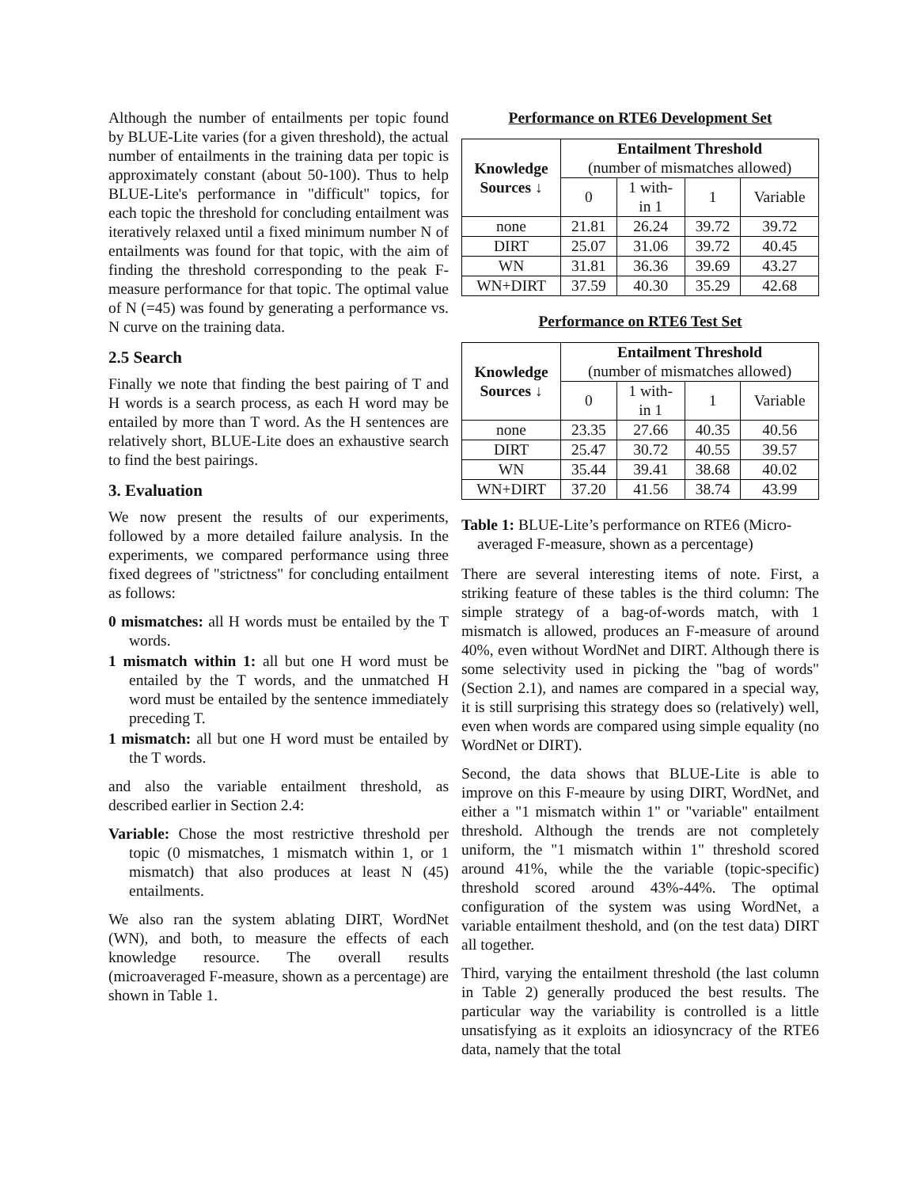Although the number of entailments per topic found by BLUE-Lite varies (for a given threshold), the actual number of entailments in the training data per topic is approximately constant (about 50-100). Thus to help BLUE-Lite's performance in "difficult" topics, for each topic the threshold for concluding entailment was iteratively relaxed until a fixed minimum number N of entailments was found for that topic, with the aim of finding the threshold corresponding to the peak F-measure performance for that topic. The optimal value of N (=45) was found by generating a performance vs. N curve on the training data.
2.5 Search
Finally we note that finding the best pairing of T and H words is a search process, as each H word may be entailed by more than T word. As the H sentences are relatively short, BLUE-Lite does an exhaustive search to find the best pairings.
3. Evaluation
We now present the results of our experiments, followed by a more detailed failure analysis. In the experiments, we compared performance using three fixed degrees of "strictness" for concluding entailment as follows:
0 mismatches: all H words must be entailed by the T words.
1 mismatch within 1: all but one H word must be entailed by the T words, and the unmatched H word must be entailed by the sentence immediately preceding T.
1 mismatch: all but one H word must be entailed by the T words.
and also the variable entailment threshold, as described earlier in Section 2.4:
Variable: Chose the most restrictive threshold per topic (0 mismatches, 1 mismatch within 1, or 1 mismatch) that also produces at least N (45) entailments.
We also ran the system ablating DIRT, WordNet (WN), and both, to measure the effects of each knowledge resource. The overall results (microaveraged F-measure, shown as a percentage) are shown in Table 1.
Performance on RTE6 Development Set
| Knowledge Sources ↓ | Entailment Threshold (number of mismatches allowed) | | | |
| --- | --- | --- | --- | --- |
| | 0 | 1 with- in 1 | 1 | Variable |
| none | 21.81 | 26.24 | 39.72 | 39.72 |
| DIRT | 25.07 | 31.06 | 39.72 | 40.45 |
| WN | 31.81 | 36.36 | 39.69 | 43.27 |
| WN+DIRT | 37.59 | 40.30 | 35.29 | 42.68 |
Performance on RTE6 Test Set
| Knowledge Sources ↓ | Entailment Threshold (number of mismatches allowed) | | | |
| --- | --- | --- | --- | --- |
| | 0 | 1 with- in 1 | 1 | Variable |
| none | 23.35 | 27.66 | 40.35 | 40.56 |
| DIRT | 25.47 | 30.72 | 40.55 | 39.57 |
| WN | 35.44 | 39.41 | 38.68 | 40.02 |
| WN+DIRT | 37.20 | 41.56 | 38.74 | 43.99 |
Table 1: BLUE-Lite’s performance on RTE6 (Micro-averaged F-measure, shown as a percentage)
There are several interesting items of note. First, a striking feature of these tables is the third column: The simple strategy of a bag-of-words match, with 1 mismatch is allowed, produces an F-measure of around 40%, even without WordNet and DIRT. Although there is some selectivity used in picking the "bag of words" (Section 2.1), and names are compared in a special way, it is still surprising this strategy does so (relatively) well, even when words are compared using simple equality (no WordNet or DIRT).
Second, the data shows that BLUE-Lite is able to improve on this F-meaure by using DIRT, WordNet, and either a "1 mismatch within 1" or "variable" entailment threshold. Although the trends are not completely uniform, the "1 mismatch within 1" threshold scored around 41%, while the the variable (topic-specific) threshold scored around 43%-44%. The optimal configuration of the system was using WordNet, a variable entailment theshold, and (on the test data) DIRT all together.
Third, varying the entailment threshold (the last column in Table 2) generally produced the best results. The particular way the variability is controlled is a little unsatisfying as it exploits an idiosyncracy of the RTE6 data, namely that the total